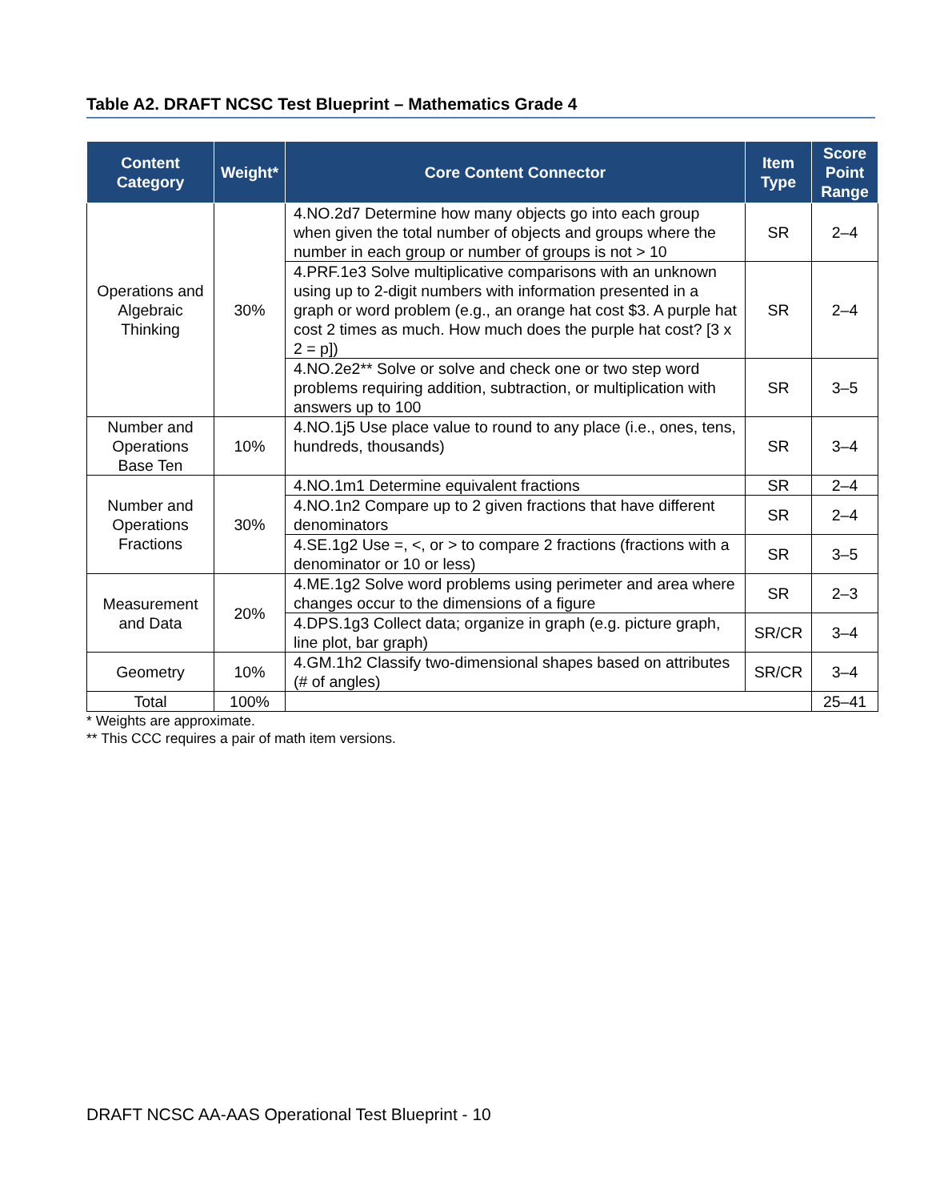Table A2. DRAFT NCSC Test Blueprint – Mathematics Grade 4
| Content Category | Weight* | Core Content Connector | Item Type | Score Point Range |
| --- | --- | --- | --- | --- |
| Operations and Algebraic Thinking | 30% | 4.NO.2d7 Determine how many objects go into each group when given the total number of objects and groups where the number in each group or number of groups is not > 10 | SR | 2–4 |
| | | 4.PRF.1e3 Solve multiplicative comparisons with an unknown using up to 2-digit numbers with information presented in a graph or word problem (e.g., an orange hat cost $3. A purple hat cost 2 times as much. How much does the purple hat cost? [3 x 2 = p]) | SR | 2–4 |
| | | 4.NO.2e2** Solve or solve and check one or two step word problems requiring addition, subtraction, or multiplication with answers up to 100 | SR | 3–5 |
| Number and Operations Base Ten | 10% | 4.NO.1j5 Use place value to round to any place (i.e., ones, tens, hundreds, thousands) | SR | 3–4 |
| Number and Operations Fractions | 30% | 4.NO.1m1 Determine equivalent fractions | SR | 2–4 |
| | | 4.NO.1n2 Compare up to 2 given fractions that have different denominators | SR | 2–4 |
| | | 4.SE.1g2 Use =, <, or > to compare 2 fractions (fractions with a denominator or 10 or less) | SR | 3–5 |
| Measurement and Data | 20% | 4.ME.1g2 Solve word problems using perimeter and area where changes occur to the dimensions of a figure | SR | 2–3 |
| | | 4.DPS.1g3 Collect data; organize in graph (e.g. picture graph, line plot, bar graph) | SR/CR | 3–4 |
| Geometry | 10% | 4.GM.1h2 Classify two-dimensional shapes based on attributes (# of angles) | SR/CR | 3–4 |
| Total | 100% | | | 25–41 |
* Weights are approximate.
** This CCC requires a pair of math item versions.
DRAFT NCSC AA-AAS Operational Test Blueprint - 10